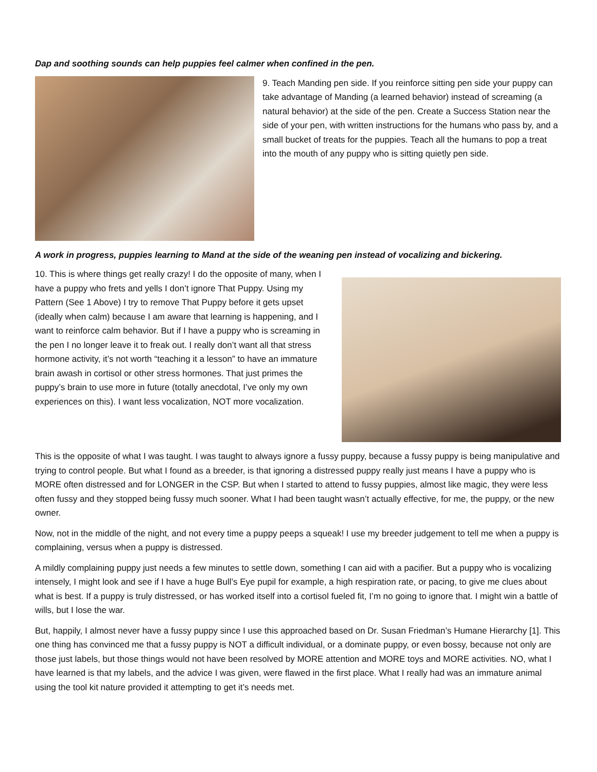Dap and soothing sounds can help puppies feel calmer when confined in the pen.
9. Teach Manding pen side. If you reinforce sitting pen side your puppy can take advantage of Manding (a learned behavior) instead of screaming (a natural behavior) at the side of the pen. Create a Success Station near the side of your pen, with written instructions for the humans who pass by, and a small bucket of treats for the puppies. Teach all the humans to pop a treat into the mouth of any puppy who is sitting quietly pen side.
A work in progress, puppies learning to Mand at the side of the weaning pen instead of vocalizing and bickering.
10. This is where things get really crazy! I do the opposite of many, when I have a puppy who frets and yells I don’t ignore That Puppy. Using my Pattern (See 1 Above) I try to remove That Puppy before it gets upset (ideally when calm) because I am aware that learning is happening, and I want to reinforce calm behavior. But if I have a puppy who is screaming in the pen I no longer leave it to freak out. I really don’t want all that stress hormone activity, it’s not worth “teaching it a lesson” to have an immature brain awash in cortisol or other stress hormones. That just primes the puppy’s brain to use more in future (totally anecdotal, I’ve only my own experiences on this). I want less vocalization, NOT more vocalization.
This is the opposite of what I was taught. I was taught to always ignore a fussy puppy, because a fussy puppy is being manipulative and trying to control people. But what I found as a breeder, is that ignoring a distressed puppy really just means I have a puppy who is MORE often distressed and for LONGER in the CSP. But when I started to attend to fussy puppies, almost like magic, they were less often fussy and they stopped being fussy much sooner. What I had been taught wasn’t actually effective, for me, the puppy, or the new owner.
Now, not in the middle of the night, and not every time a puppy peeps a squeak! I use my breeder judgement to tell me when a puppy is complaining, versus when a puppy is distressed.
A mildly complaining puppy just needs a few minutes to settle down, something I can aid with a pacifier. But a puppy who is vocalizing intensely, I might look and see if I have a huge Bull’s Eye pupil for example, a high respiration rate, or pacing, to give me clues about what is best. If a puppy is truly distressed, or has worked itself into a cortisol fueled fit, I’m no going to ignore that. I might win a battle of wills, but I lose the war.
But, happily, I almost never have a fussy puppy since I use this approached based on Dr. Susan Friedman’s Humane Hierarchy [1]. This one thing has convinced me that a fussy puppy is NOT a difficult individual, or a dominate puppy, or even bossy, because not only are those just labels, but those things would not have been resolved by MORE attention and MORE toys and MORE activities. NO, what I have learned is that my labels, and the advice I was given, were flawed in the first place. What I really had was an immature animal using the tool kit nature provided it attempting to get it’s needs met.